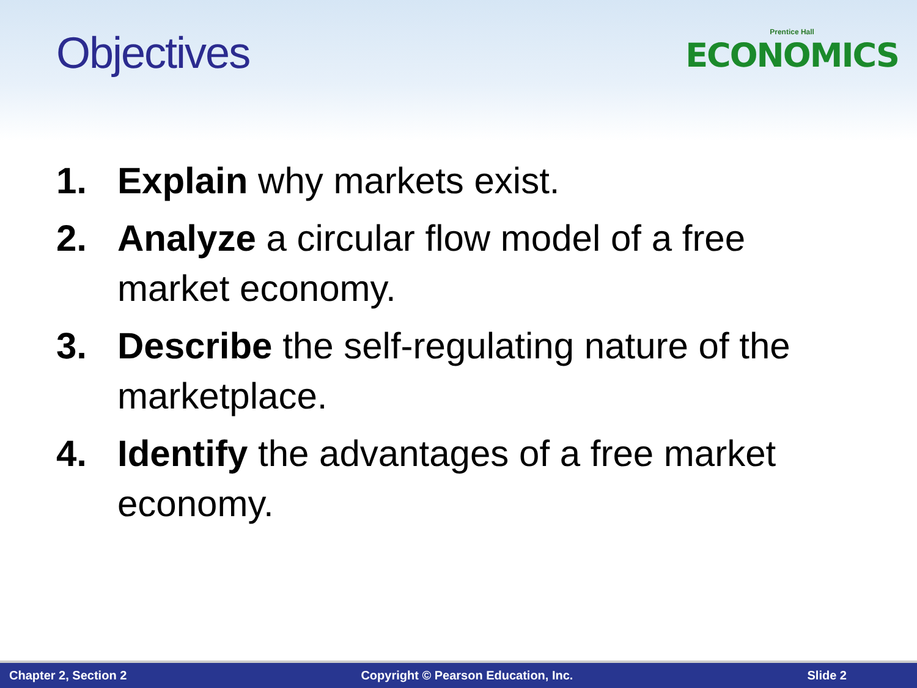Objectives
Prentice Hall
ECONOMICS
1. Explain why markets exist.
2. Analyze a circular flow model of a free market economy.
3. Describe the self-regulating nature of the marketplace.
4. Identify the advantages of a free market economy.
Chapter 2, Section 2 Copyright © Pearson Education, Inc. Slide 2